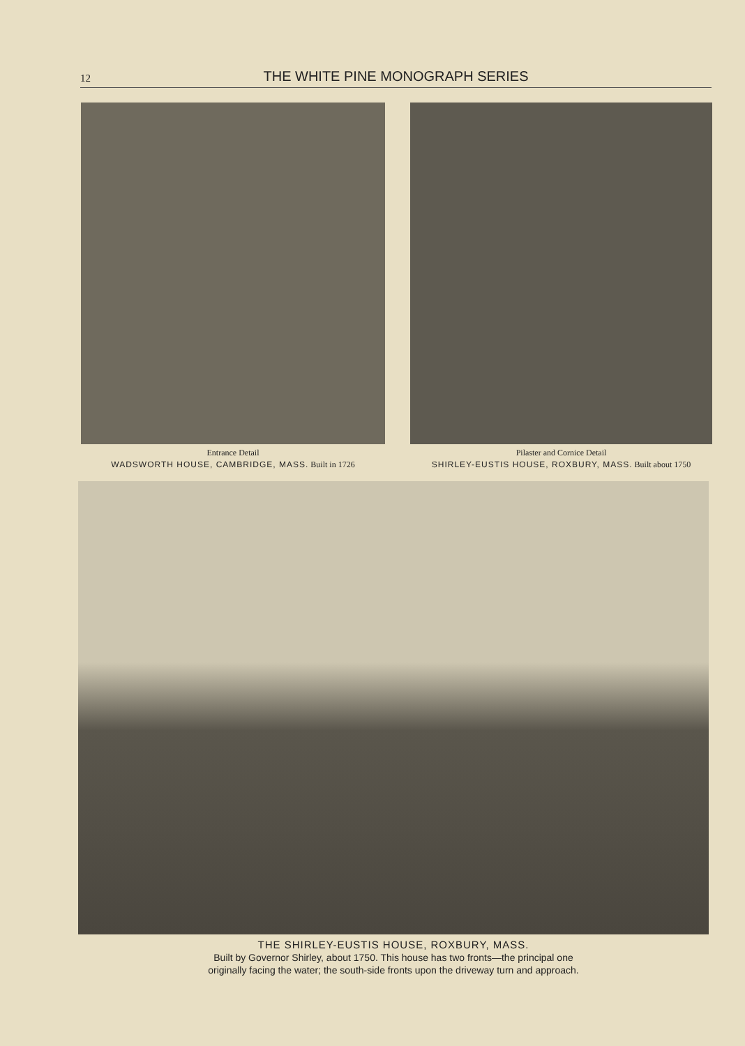12
THE WHITE PINE MONOGRAPH SERIES
Entrance Detail
WADSWORTH HOUSE, CAMBRIDGE, MASS. Built in 1726
Pilaster and Cornice Detail
SHIRLEY-EUSTIS HOUSE, ROXBURY, MASS. Built about 1750
THE SHIRLEY-EUSTIS HOUSE, ROXBURY, MASS.
Built by Governor Shirley, about 1750. This house has two fronts—the principal one
originally facing the water; the south-side fronts upon the driveway turn and approach.